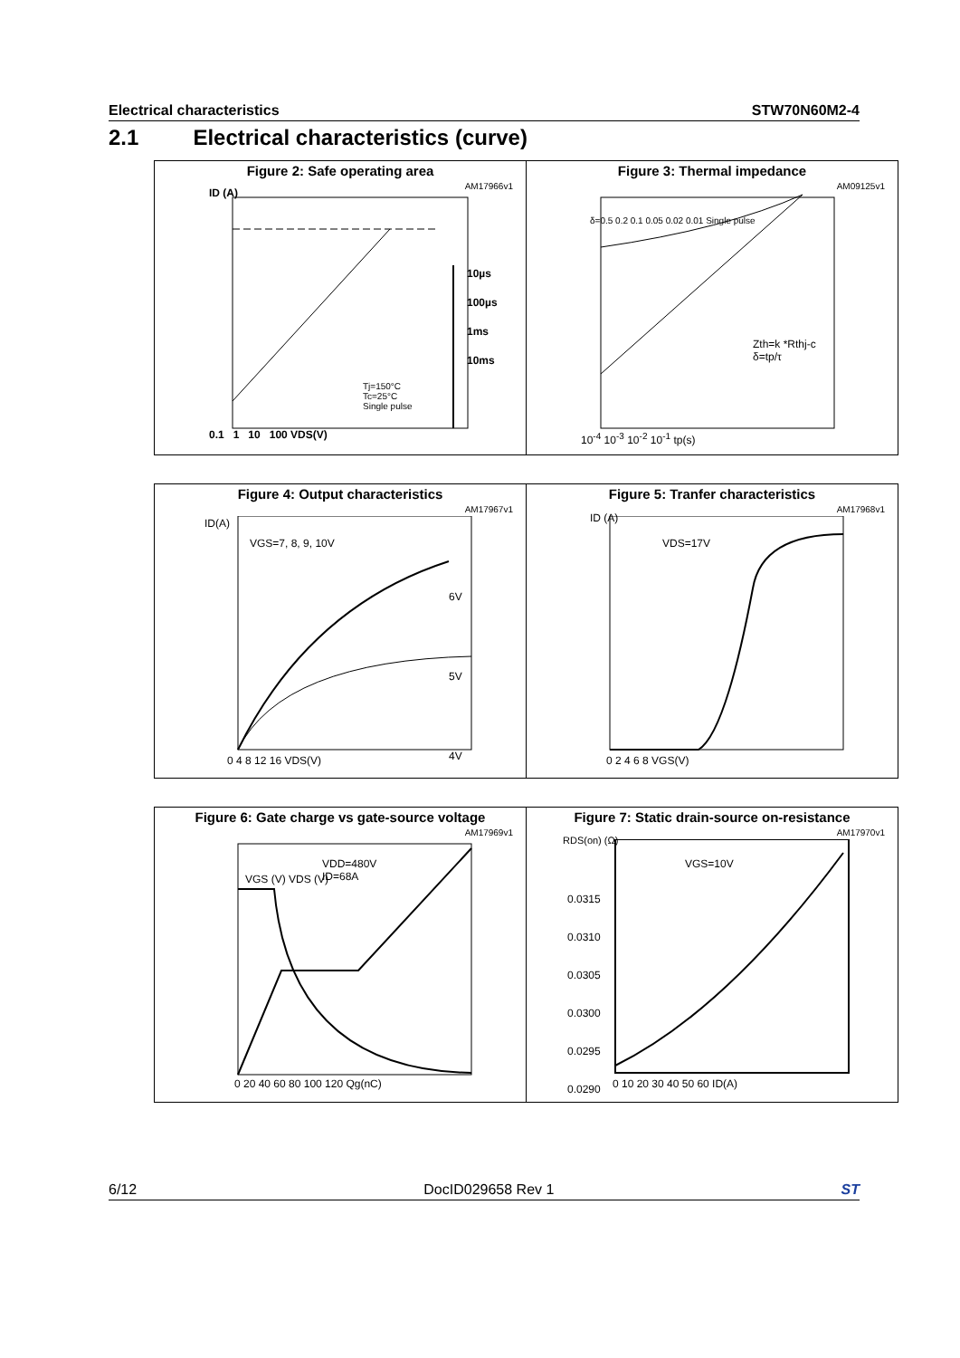Electrical characteristics STW70N60M2-4
2.1 Electrical characteristics (curve)
Figure 2: Safe operating area
AM17966v1
ID (A)
10µs
100µs
1ms
10ms
Tj=150°C
Tc=25°C
Single pulse
0.1 1 10 100 VDS(V)
Figure 3: Thermal impedance
AM09125v1
δ=0.5 0.2 0.1 0.05 0.02 0.01 Single pulse
Zth=k *Rthj-c
δ=tp/τ
10<sup>-4</sup> 10<sup>-3</sup> 10<sup>-2</sup> 10<sup>-1</sup> tp(s)
Figure 4: Output characteristics
AM17967v1
ID(A)
VGS=7, 8, 9, 10V
6V
5V
4V
0 4 8 12 16 VDS(V)
Figure 5: Tranfer characteristics
AM17968v1
ID (A)
VDS=17V
0 2 4 6 8 VGS(V)
Figure 6: Gate charge vs gate-source voltage
AM17969v1
VDD=480V
ID=68A
VGS (V) VDS (V)
0 20 40 60 80 100 120 Qg(nC)
Figure 7: Static drain-source on-resistance
AM17970v1
RDS(on) (Ω)
VGS=10V
0.0315
0.0310
0.0305
0.0300
0.0295
0.0290
0 10 20 30 40 50 60 ID(A)
6/12 DocID029658 Rev 1 ST